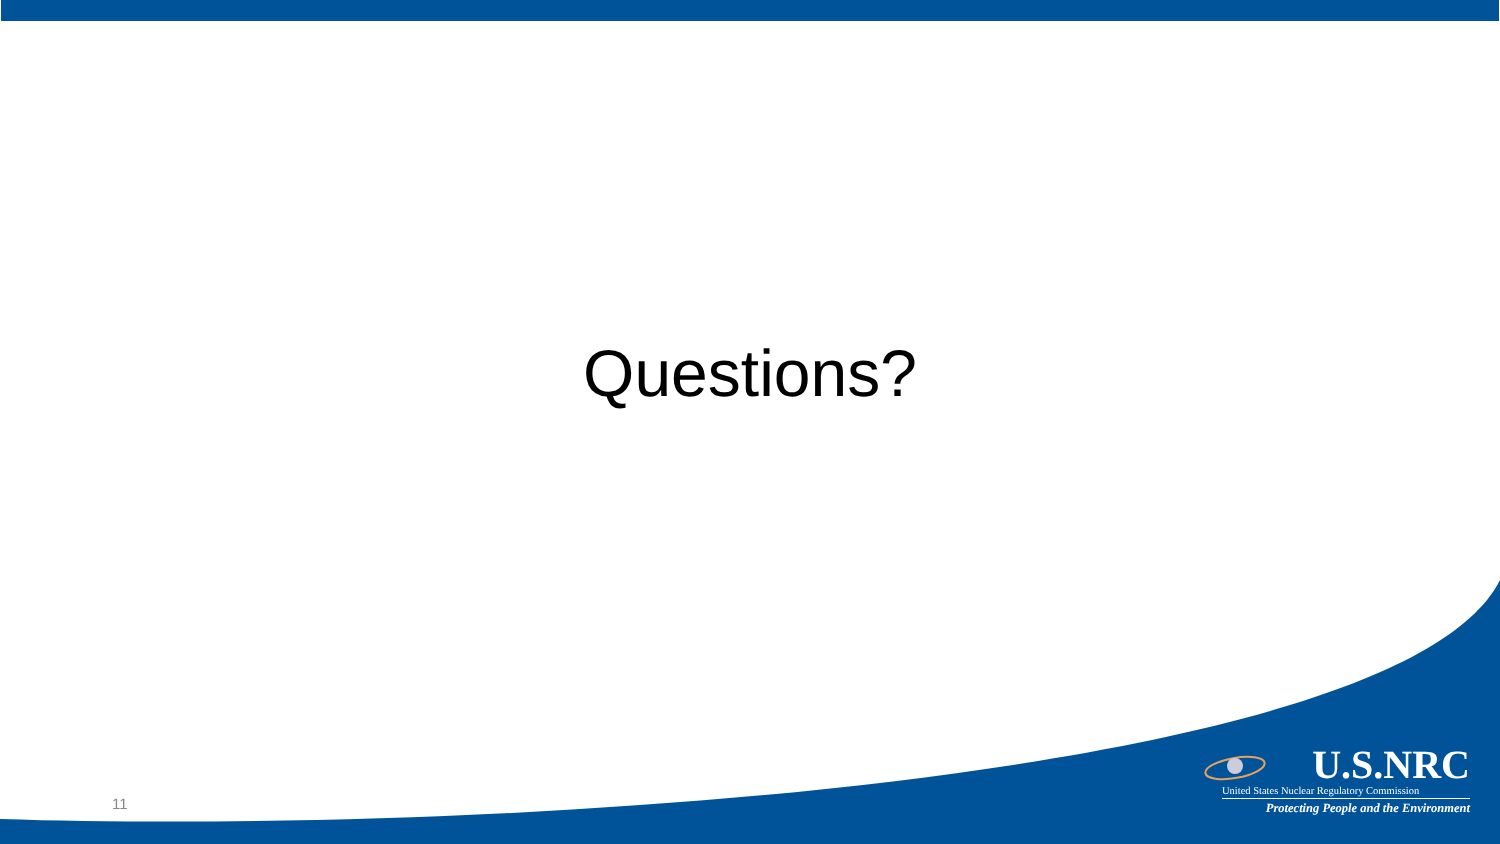Questions?
11
U.S.NRC
United States Nuclear Regulatory Commission
Protecting People and the Environment